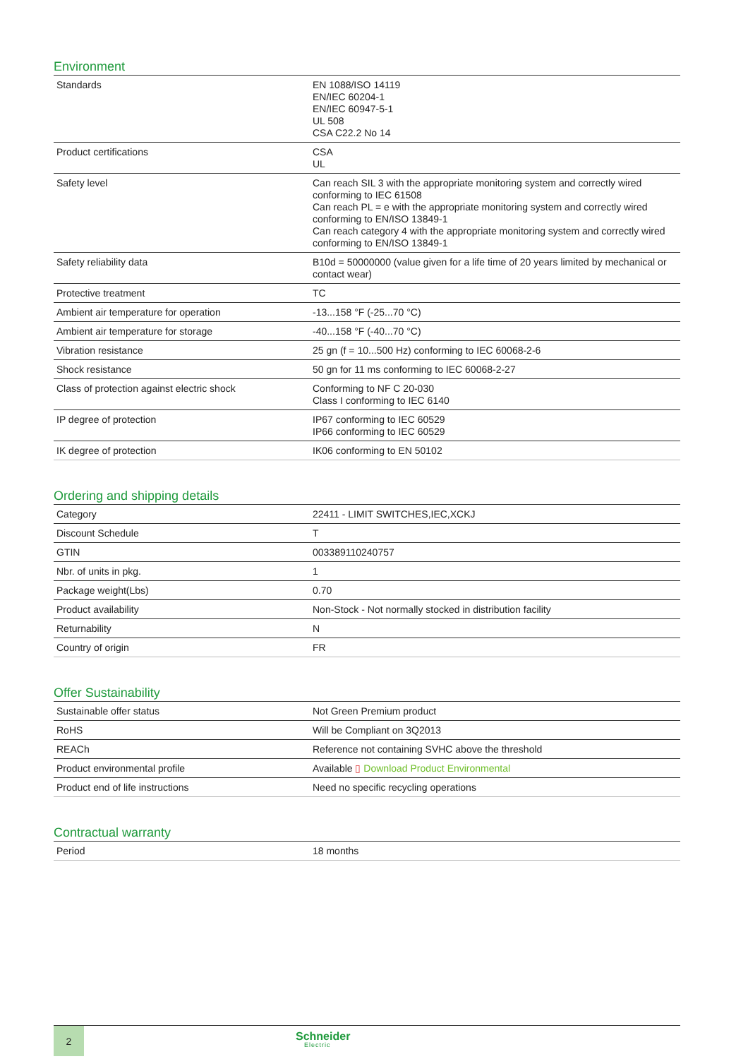Environment
| Standards | EN 1088/ISO 14119 EN/IEC 60204-1 EN/IEC 60947-5-1 UL 508 CSA C22.2 No 14 |
| Product certifications | CSA UL |
| Safety level | Can reach SIL 3 with the appropriate monitoring system and correctly wired conforming to IEC 61508 Can reach PL = e with the appropriate monitoring system and correctly wired conforming to EN/ISO 13849-1 Can reach category 4 with the appropriate monitoring system and correctly wired conforming to EN/ISO 13849-1 |
| Safety reliability data | B10d = 50000000 (value given for a life time of 20 years limited by mechanical or contact wear) |
| Protective treatment | TC |
| Ambient air temperature for operation | -13...158 °F (-25...70 °C) |
| Ambient air temperature for storage | -40...158 °F (-40...70 °C) |
| Vibration resistance | 25 gn (f = 10...500 Hz) conforming to IEC 60068-2-6 |
| Shock resistance | 50 gn for 11 ms conforming to IEC 60068-2-27 |
| Class of protection against electric shock | Conforming to NF C 20-030 Class I conforming to IEC 6140 |
| IP degree of protection | IP67 conforming to IEC 60529 IP66 conforming to IEC 60529 |
| IK degree of protection | IK06 conforming to EN 50102 |
Ordering and shipping details
| Category | 22411 - LIMIT SWITCHES,IEC,XCKJ |
| Discount Schedule | T |
| GTIN | 003389110240757 |
| Nbr. of units in pkg. | 1 |
| Package weight(Lbs) | 0.70 |
| Product availability | Non-Stock - Not normally stocked in distribution facility |
| Returnability | N |
| Country of origin | FR |
Offer Sustainability
| Sustainable offer status | Not Green Premium product |
| RoHS | Will be Compliant on 3Q2013 |
| REACh | Reference not containing SVHC above the threshold |
| Product environmental profile | Available ▯ Download Product Environmental |
| Product end of life instructions | Need no specific recycling operations |
Contractual warranty
| Period | 18 months |
2
Schneider
Electric